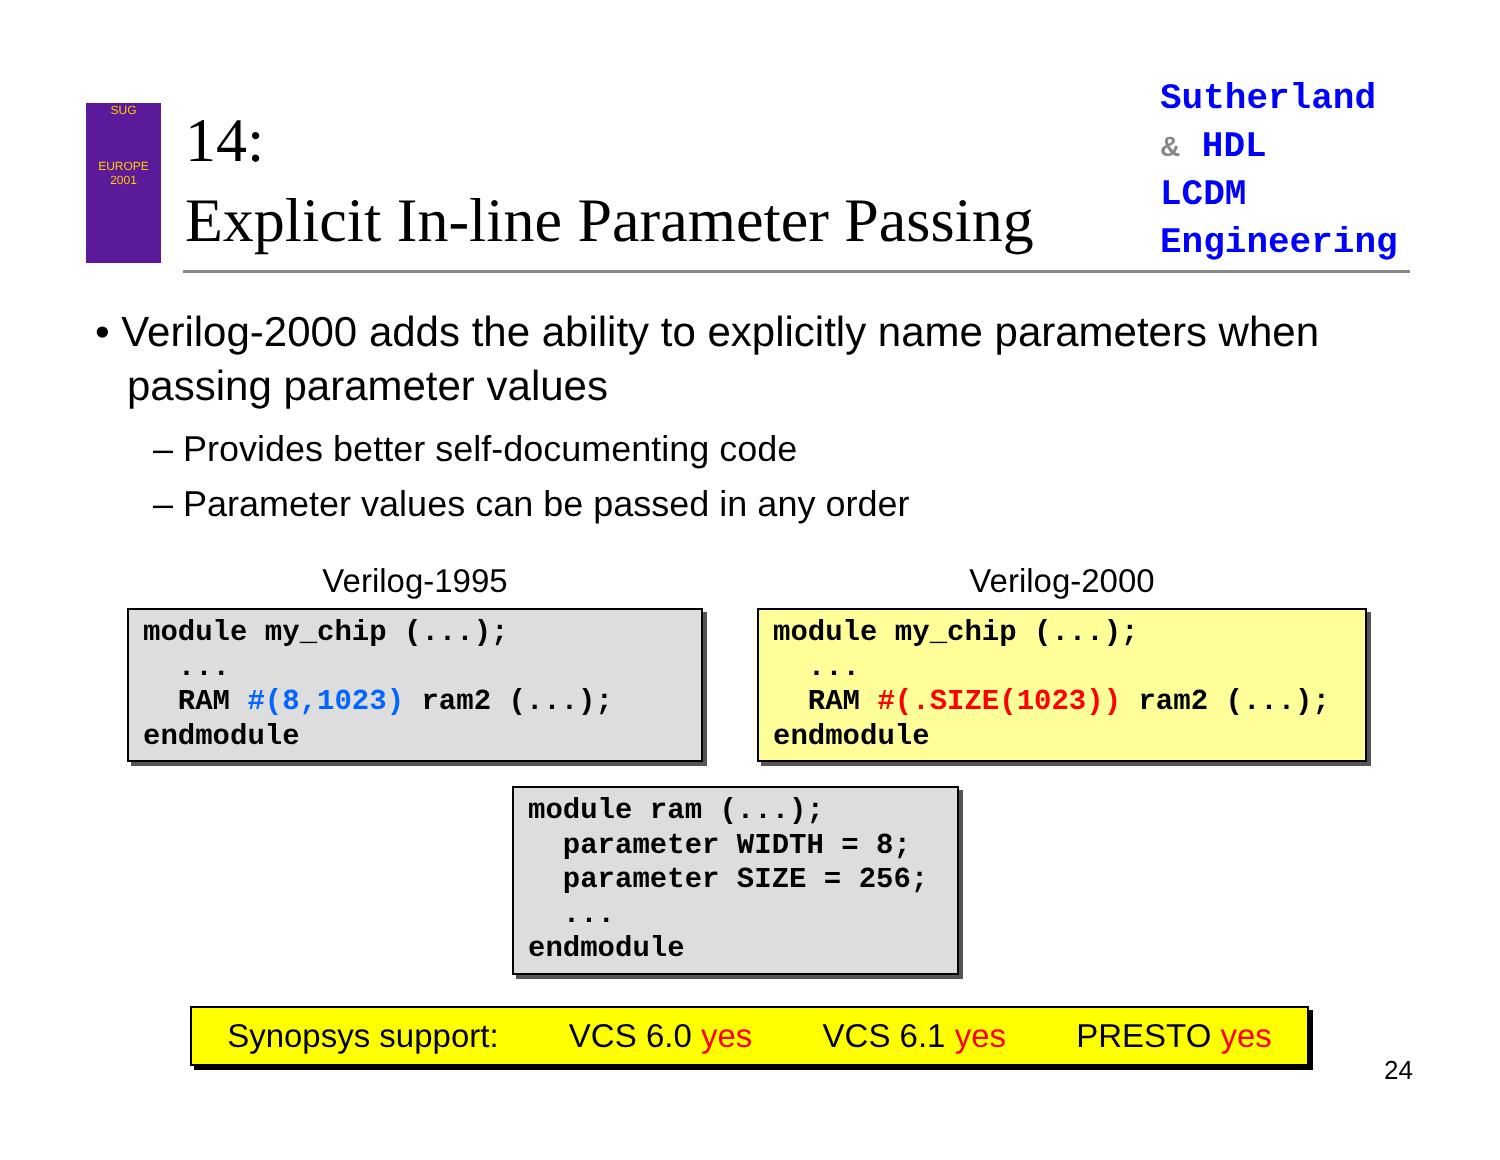SUG
EUROPE
2001
14:
Explicit In-line Parameter Passing
Sutherland
& HDL
LCDM
Engineering
• Verilog-2000 adds the ability to explicitly name parameters when passing parameter values
– Provides better self-documenting code
– Parameter values can be passed in any order
Verilog-1995
module my_chip (...);
  ...
  RAM #(8,1023) ram2 (...);
endmodule
Verilog-2000
module my_chip (...);
  ...
  RAM #(.SIZE(1023)) ram2 (...);
endmodule
module ram (...);
  parameter WIDTH = 8;
  parameter SIZE = 256;
  ...
endmodule
Synopsys support: VCS 6.0 yes VCS 6.1 yes PRESTO yes
24